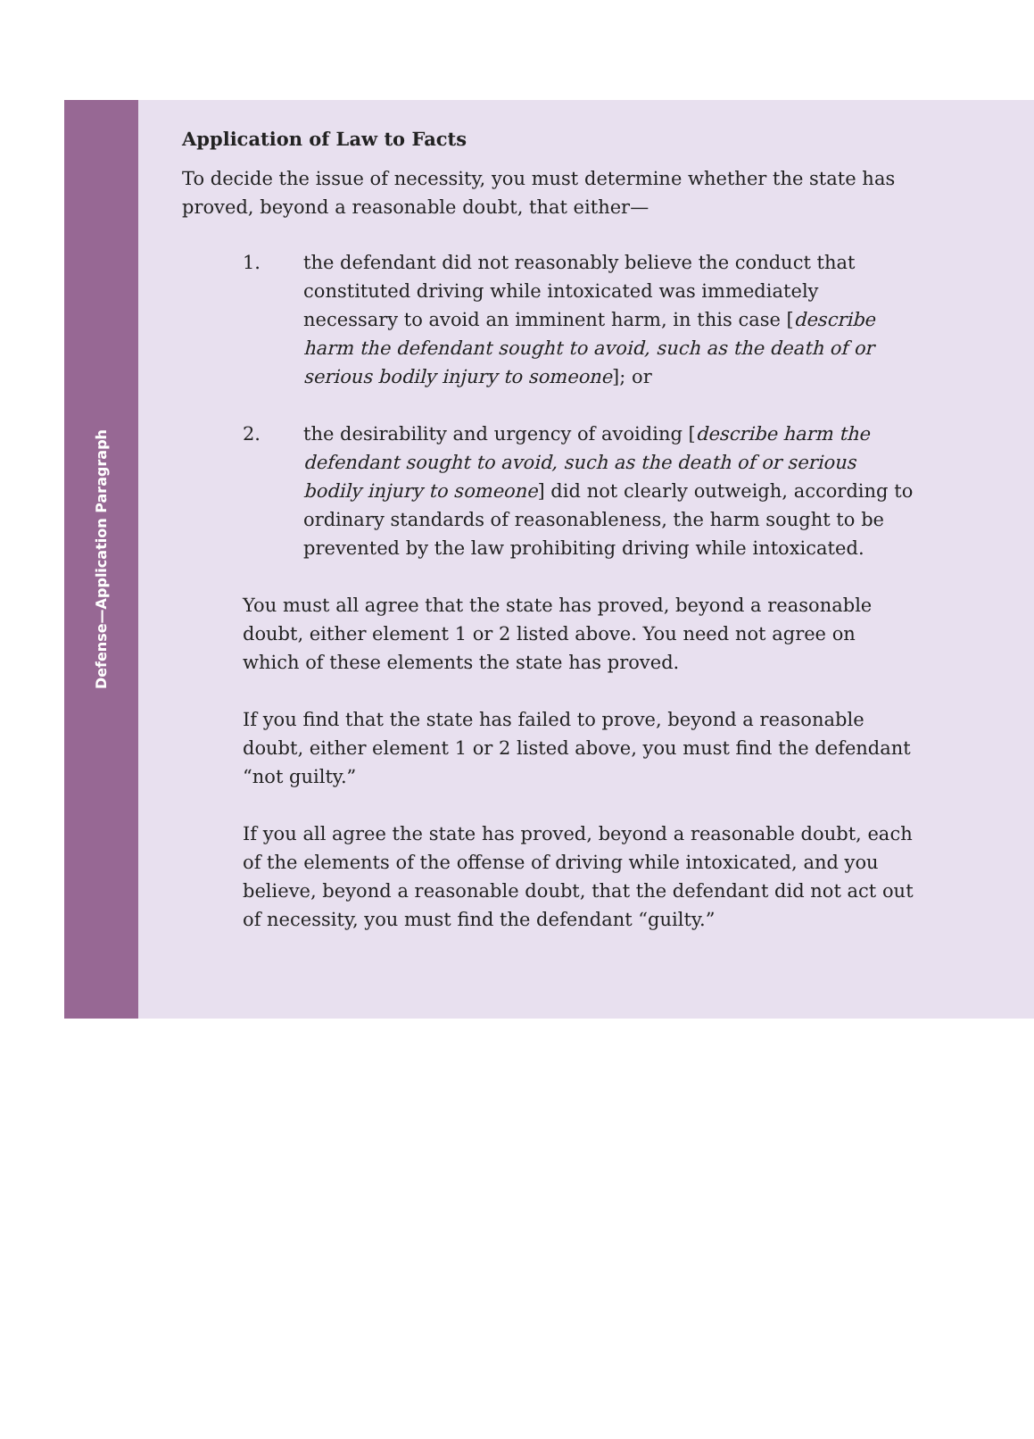Defense—Application Paragraph
Application of Law to Facts
To decide the issue of necessity, you must determine whether the state has proved, beyond a reasonable doubt, that either—
1. the defendant did not reasonably believe the conduct that constituted driving while intoxicated was immediately necessary to avoid an imminent harm, in this case [describe harm the defendant sought to avoid, such as the death of or serious bodily injury to someone]; or
2. the desirability and urgency of avoiding [describe harm the defendant sought to avoid, such as the death of or serious bodily injury to someone] did not clearly outweigh, according to ordinary standards of reasonableness, the harm sought to be prevented by the law prohibiting driving while intoxicated.
You must all agree that the state has proved, beyond a reasonable doubt, either element 1 or 2 listed above. You need not agree on which of these elements the state has proved.
If you find that the state has failed to prove, beyond a reasonable doubt, either element 1 or 2 listed above, you must find the defendant “not guilty.”
If you all agree the state has proved, beyond a reasonable doubt, each of the elements of the offense of driving while intoxicated, and you believe, beyond a reasonable doubt, that the defendant did not act out of necessity, you must find the defendant “guilty.”